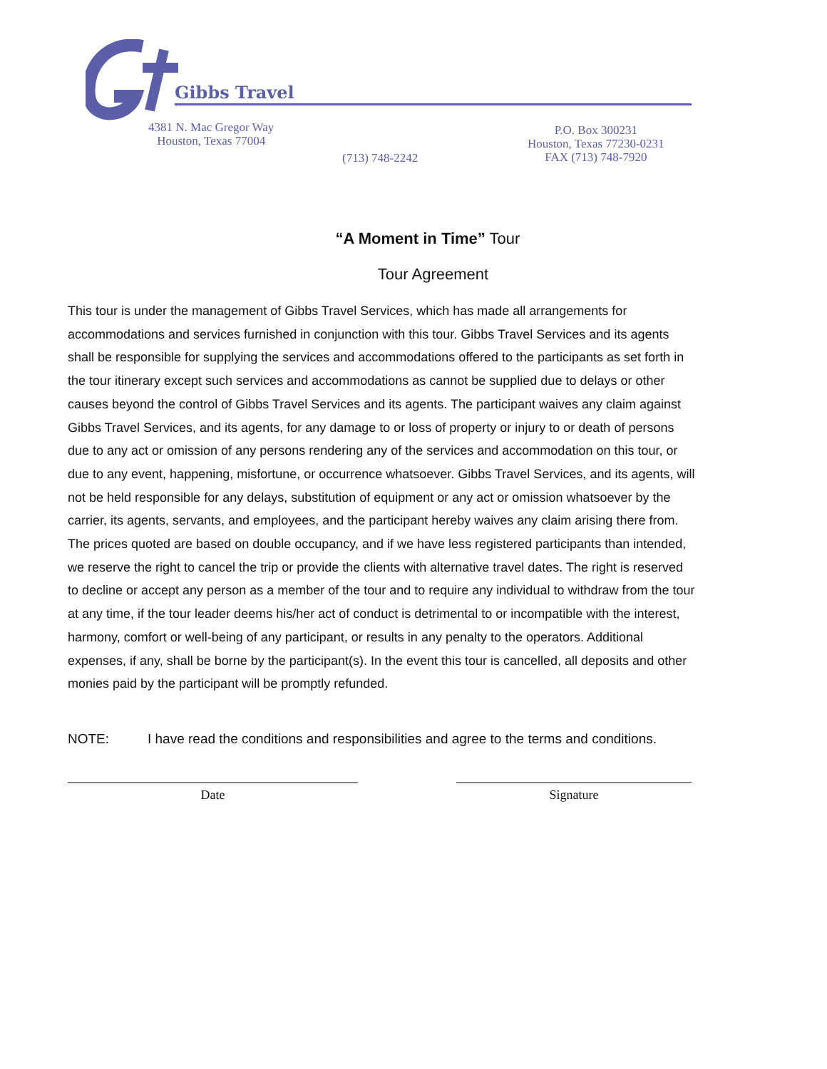Gibbs Travel
4381 N. Mac Gregor Way
Houston, Texas 77004
(713) 748-2242
P.O. Box 300231
Houston, Texas 77230-0231
FAX (713) 748-7920
“A Moment in Time” Tour
Tour Agreement
This tour is under the management of Gibbs Travel Services, which has made all arrangements for accommodations and services furnished in conjunction with this tour. Gibbs Travel Services and its agents shall be responsible for supplying the services and accommodations offered to the participants as set forth in the tour itinerary except such services and accommodations as cannot be supplied due to delays or other causes beyond the control of Gibbs Travel Services and its agents. The participant waives any claim against Gibbs Travel Services, and its agents, for any damage to or loss of property or injury to or death of persons due to any act or omission of any persons rendering any of the services and accommodation on this tour, or due to any event, happening, misfortune, or occurrence whatsoever. Gibbs Travel Services, and its agents, will not be held responsible for any delays, substitution of equipment or any act or omission whatsoever by the carrier, its agents, servants, and employees, and the participant hereby waives any claim arising there from. The prices quoted are based on double occupancy, and if we have less registered participants than intended, we reserve the right to cancel the trip or provide the clients with alternative travel dates. The right is reserved to decline or accept any person as a member of the tour and to require any individual to withdraw from the tour at any time, if the tour leader deems his/her act of conduct is detrimental to or incompatible with the interest, harmony, comfort or well-being of any participant, or results in any penalty to the operators. Additional expenses, if any, shall be borne by the participant(s). In the event this tour is cancelled, all deposits and other monies paid by the participant will be promptly refunded.
NOTE: I have read the conditions and responsibilities and agree to the terms and conditions.
Date Signature